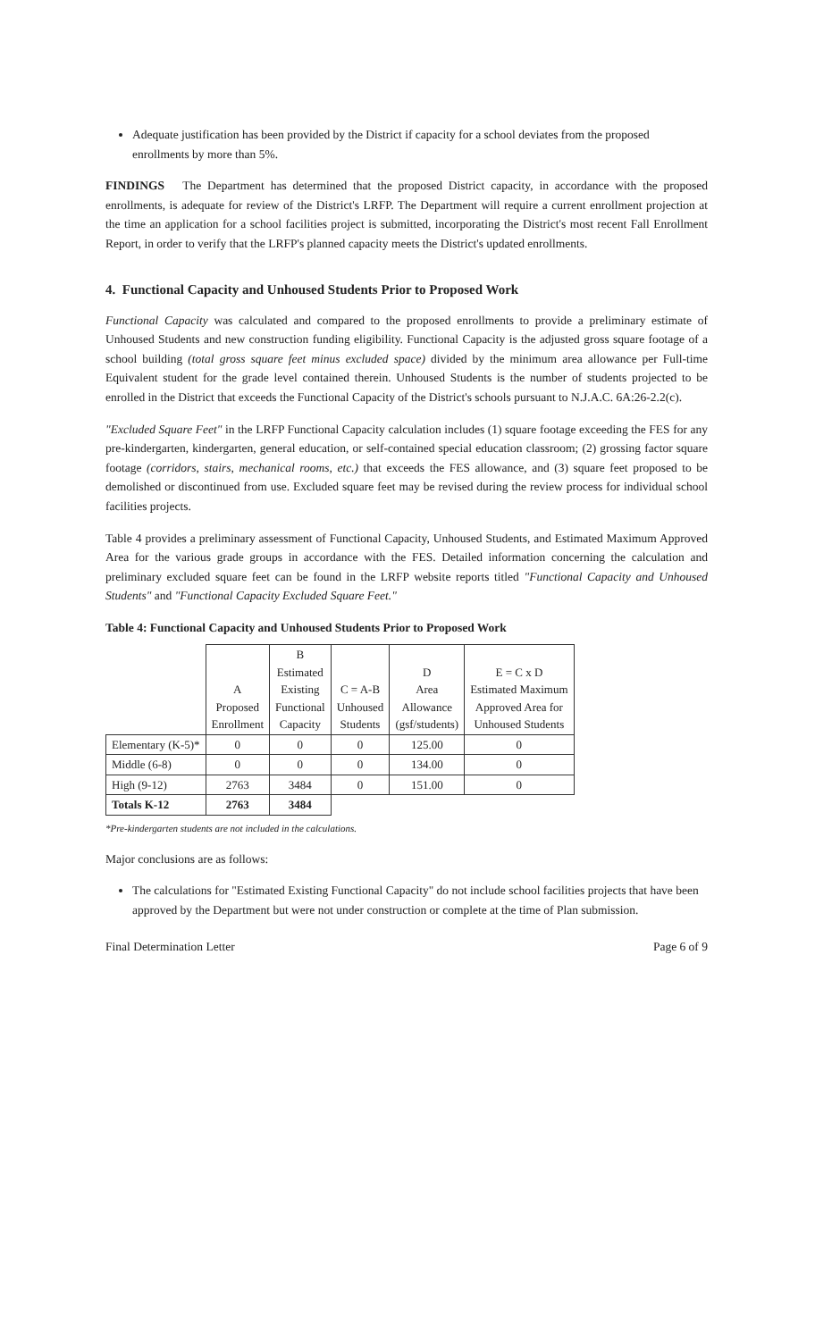Adequate justification has been provided by the District if capacity for a school deviates from the proposed enrollments by more than 5%.
FINDINGS The Department has determined that the proposed District capacity, in accordance with the proposed enrollments, is adequate for review of the District's LRFP. The Department will require a current enrollment projection at the time an application for a school facilities project is submitted, incorporating the District's most recent Fall Enrollment Report, in order to verify that the LRFP's planned capacity meets the District's updated enrollments.
4. Functional Capacity and Unhoused Students Prior to Proposed Work
Functional Capacity was calculated and compared to the proposed enrollments to provide a preliminary estimate of Unhoused Students and new construction funding eligibility. Functional Capacity is the adjusted gross square footage of a school building (total gross square feet minus excluded space) divided by the minimum area allowance per Full-time Equivalent student for the grade level contained therein. Unhoused Students is the number of students projected to be enrolled in the District that exceeds the Functional Capacity of the District's schools pursuant to N.J.A.C. 6A:26-2.2(c).
"Excluded Square Feet" in the LRFP Functional Capacity calculation includes (1) square footage exceeding the FES for any pre-kindergarten, kindergarten, general education, or self-contained special education classroom; (2) grossing factor square footage (corridors, stairs, mechanical rooms, etc.) that exceeds the FES allowance, and (3) square feet proposed to be demolished or discontinued from use. Excluded square feet may be revised during the review process for individual school facilities projects.
Table 4 provides a preliminary assessment of Functional Capacity, Unhoused Students, and Estimated Maximum Approved Area for the various grade groups in accordance with the FES. Detailed information concerning the calculation and preliminary excluded square feet can be found in the LRFP website reports titled "Functional Capacity and Unhoused Students" and "Functional Capacity Excluded Square Feet."
Table 4: Functional Capacity and Unhoused Students Prior to Proposed Work
| | A Proposed Enrollment | B Estimated Existing Functional Capacity | C = A-B Unhoused Students | D Area Allowance (gsf/students) | E = C x D Estimated Maximum Approved Area for Unhoused Students |
| --- | --- | --- | --- | --- | --- |
| Elementary (K-5)* | 0 | 0 | 0 | 125.00 | 0 |
| Middle (6-8) | 0 | 0 | 0 | 134.00 | 0 |
| High (9-12) | 2763 | 3484 | 0 | 151.00 | 0 |
| Totals K-12 | 2763 | 3484 | | | |
*Pre-kindergarten students are not included in the calculations.
Major conclusions are as follows:
The calculations for "Estimated Existing Functional Capacity" do not include school facilities projects that have been approved by the Department but were not under construction or complete at the time of Plan submission.
Final Determination Letter Page 6 of 9